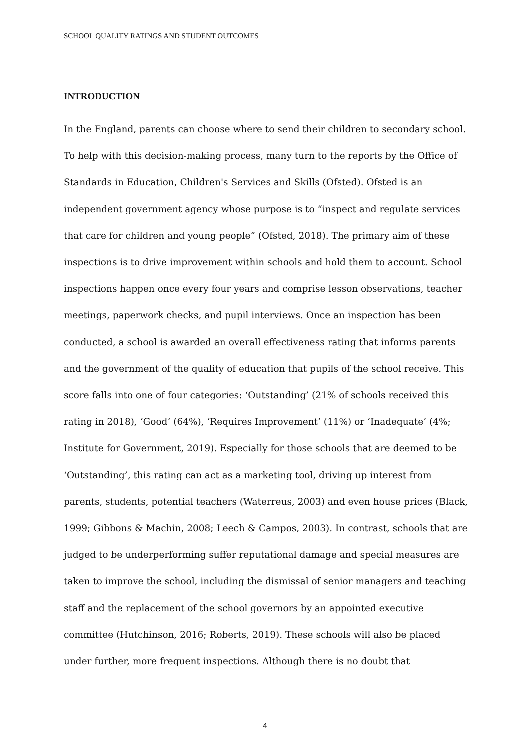SCHOOL QUALITY RATINGS AND STUDENT OUTCOMES
INTRODUCTION
In the England, parents can choose where to send their children to secondary school. To help with this decision-making process, many turn to the reports by the Office of Standards in Education, Children's Services and Skills (Ofsted). Ofsted is an independent government agency whose purpose is to “inspect and regulate services that care for children and young people” (Ofsted, 2018). The primary aim of these inspections is to drive improvement within schools and hold them to account. School inspections happen once every four years and comprise lesson observations, teacher meetings, paperwork checks, and pupil interviews. Once an inspection has been conducted, a school is awarded an overall effectiveness rating that informs parents and the government of the quality of education that pupils of the school receive. This score falls into one of four categories: ‘Outstanding’ (21% of schools received this rating in 2018), ‘Good’ (64%), ‘Requires Improvement’ (11%) or ‘Inadequate’ (4%; Institute for Government, 2019). Especially for those schools that are deemed to be ‘Outstanding’, this rating can act as a marketing tool, driving up interest from parents, students, potential teachers (Waterreus, 2003) and even house prices (Black, 1999; Gibbons & Machin, 2008; Leech & Campos, 2003). In contrast, schools that are judged to be underperforming suffer reputational damage and special measures are taken to improve the school, including the dismissal of senior managers and teaching staff and the replacement of the school governors by an appointed executive committee (Hutchinson, 2016; Roberts, 2019). These schools will also be placed under further, more frequent inspections. Although there is no doubt that
4